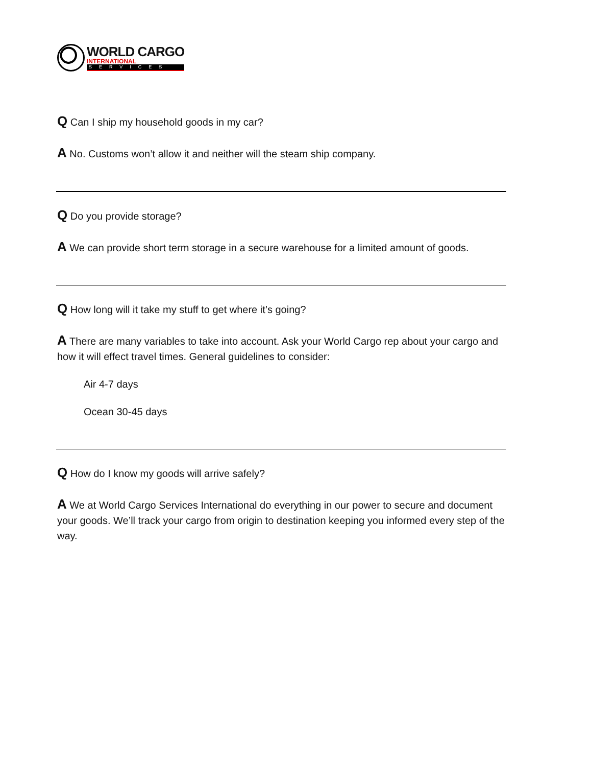WORLD CARGO
INTERNATIONAL
SERVICES
Q Can I ship my household goods in my car?
A No. Customs won’t allow it and neither will the steam ship company.
Q Do you provide storage?
A We can provide short term storage in a secure warehouse for a limited amount of goods.
Q How long will it take my stuff to get where it’s going?
A There are many variables to take into account. Ask your World Cargo rep about your cargo and how it will effect travel times. General guidelines to consider:
Air 4-7 days
Ocean 30-45 days
Q How do I know my goods will arrive safely?
A We at World Cargo Services International do everything in our power to secure and document your goods. We’ll track your cargo from origin to destination keeping you informed every step of the way.